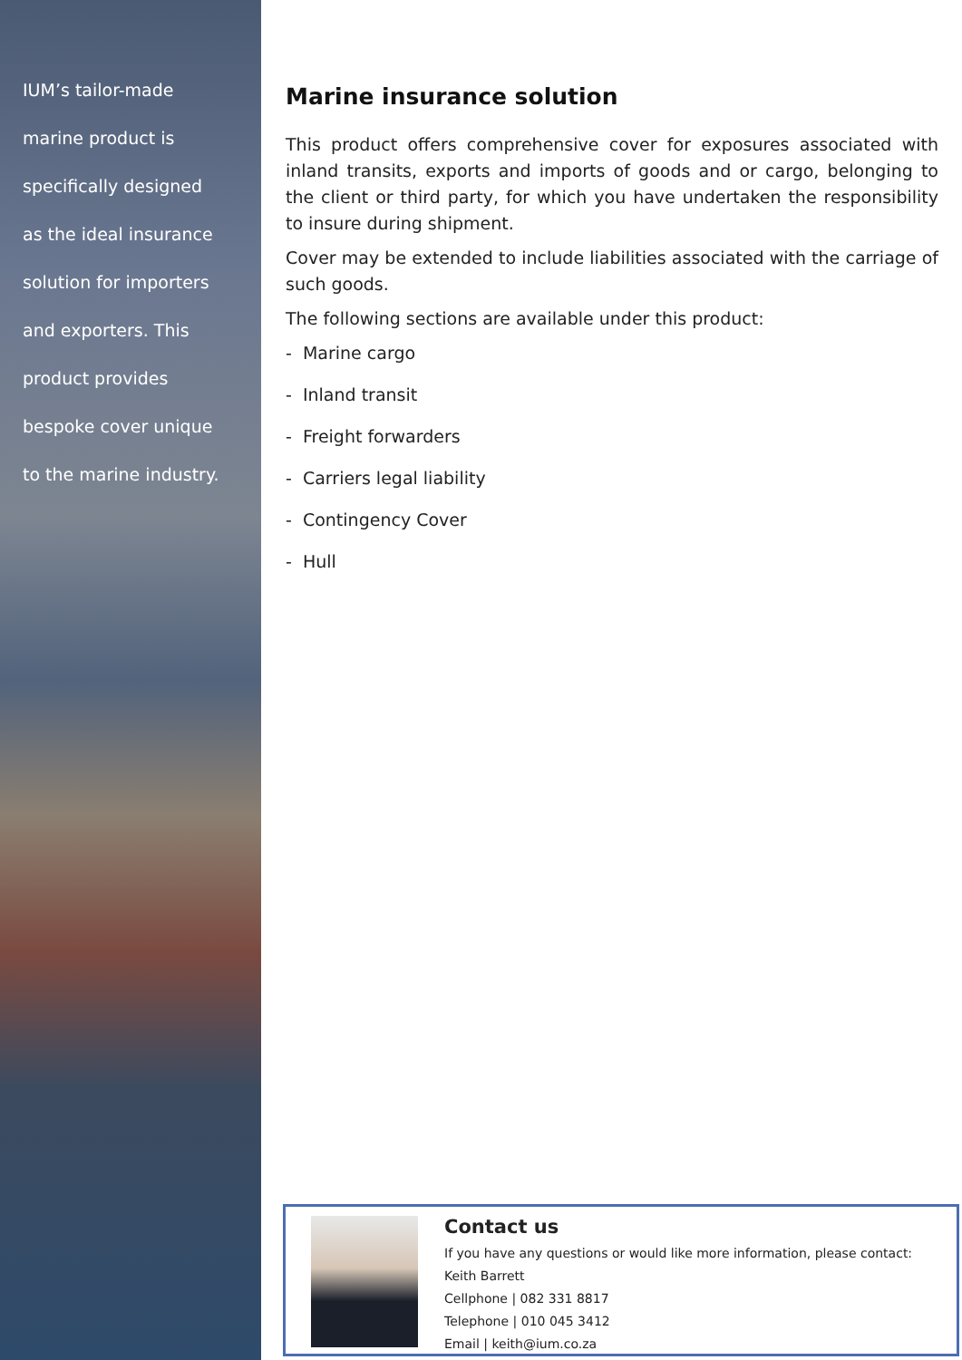IUM’s tailor-made
marine product is
specifically designed
as the ideal insurance
solution for importers
and exporters. This
product provides
bespoke cover unique
to the marine industry.
Marine insurance solution
This product offers comprehensive cover for exposures associated with inland transits, exports and imports of goods and or cargo, belonging to the client or third party, for which you have undertaken the responsibility to insure during shipment.
Cover may be extended to include liabilities associated with the carriage of such goods.
The following sections are available under this product:
- Marine cargo
- Inland transit
- Freight forwarders
- Carriers legal liability
- Contingency Cover
- Hull
Contact us
If you have any questions or would like more information, please contact:
Keith Barrett
Cellphone | 082 331 8817
Telephone | 010 045 3412
Email | keith@ium.co.za